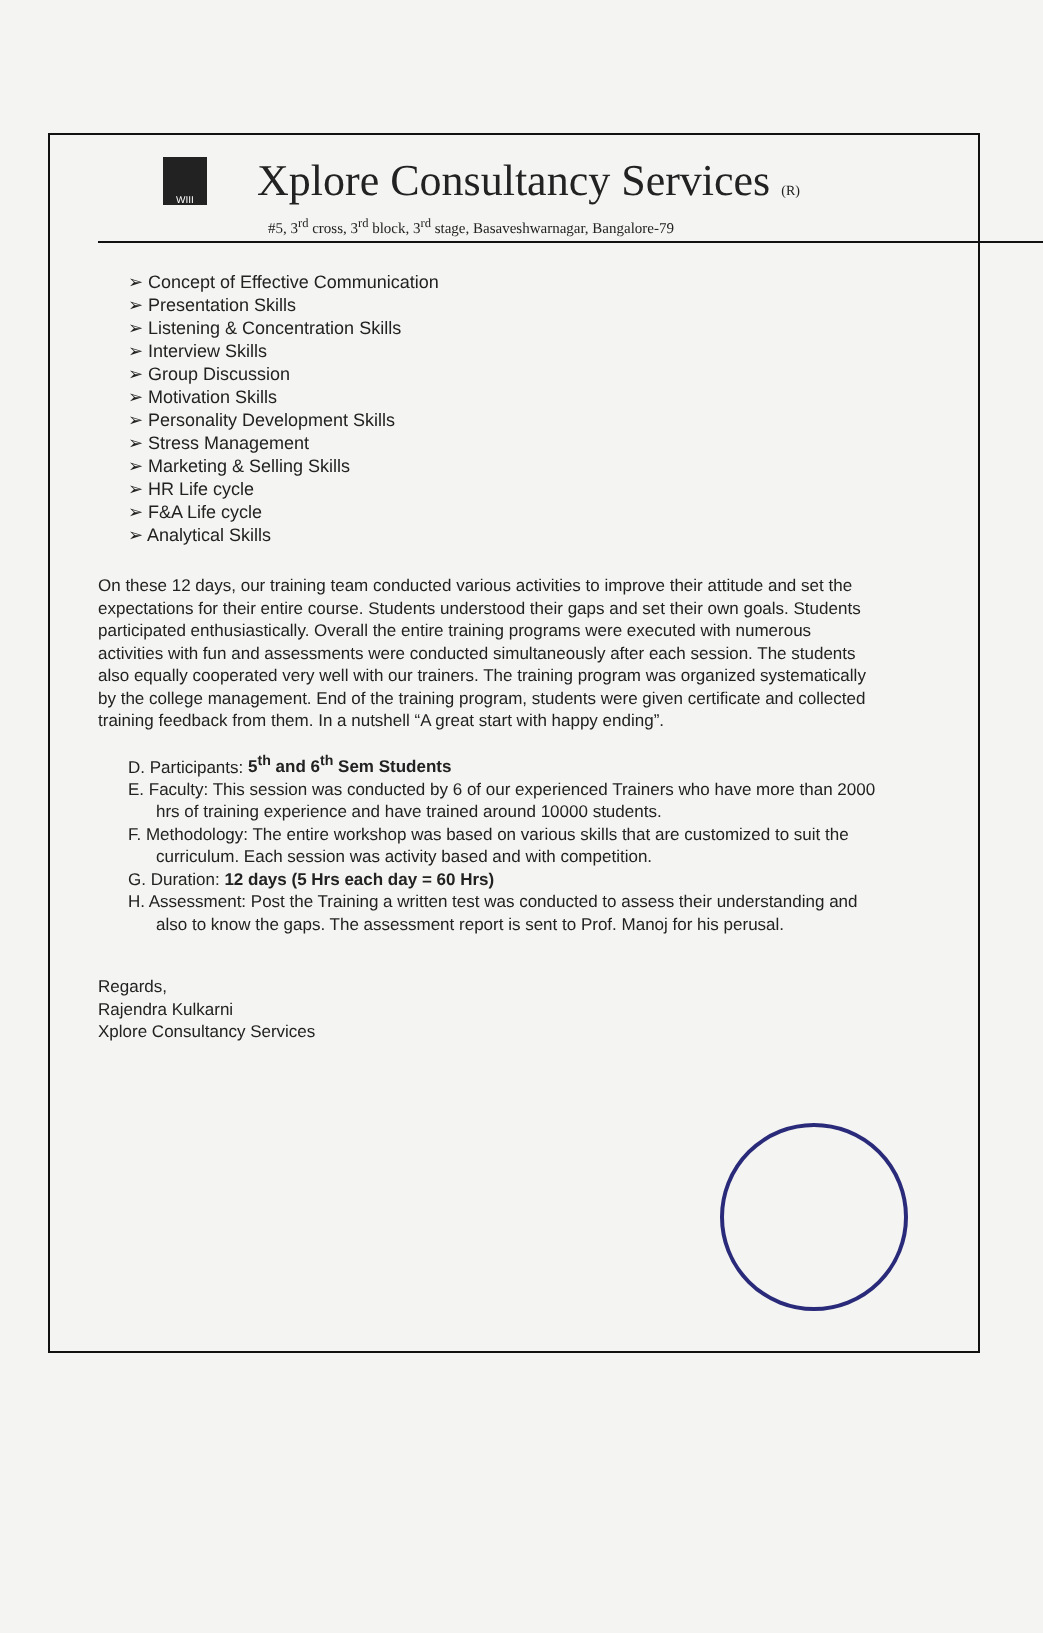WIII
Xplore Consultancy Services (R)
#5, 3<sup>rd</sup> cross, 3<sup>rd</sup> block, 3<sup>rd</sup> stage, Basaveshwarnagar, Bangalore-79
➢ Concept of Effective Communication
➢ Presentation Skills
➢ Listening & Concentration Skills
➢ Interview Skills
➢ Group Discussion
➢ Motivation Skills
➢ Personality Development Skills
➢ Stress Management
➢ Marketing & Selling Skills
➢ HR Life cycle
➢ F&A Life cycle
➢ Analytical Skills
On these 12 days, our training team conducted various activities to improve their attitude and set the expectations for their entire course. Students understood their gaps and set their own goals. Students participated enthusiastically. Overall the entire training programs were executed with numerous activities with fun and assessments were conducted simultaneously after each session. The students also equally cooperated very well with our trainers. The training program was organized systematically by the college management. End of the training program, students were given certificate and collected training feedback from them. In a nutshell “A great start with happy ending”.
D. Participants: 5<sup>th</sup> and 6<sup>th</sup> Sem Students
E. Faculty: This session was conducted by 6 of our experienced Trainers who have more than 2000 hrs of training experience and have trained around 10000 students.
F. Methodology: The entire workshop was based on various skills that are customized to suit the curriculum. Each session was activity based and with competition.
G. Duration: 12 days (5 Hrs each day = 60 Hrs)
H. Assessment: Post the Training a written test was conducted to assess their understanding and also to know the gaps. The assessment report is sent to Prof. Manoj for his perusal.
Regards,
Rajendra Kulkarni
Xplore Consultancy Services